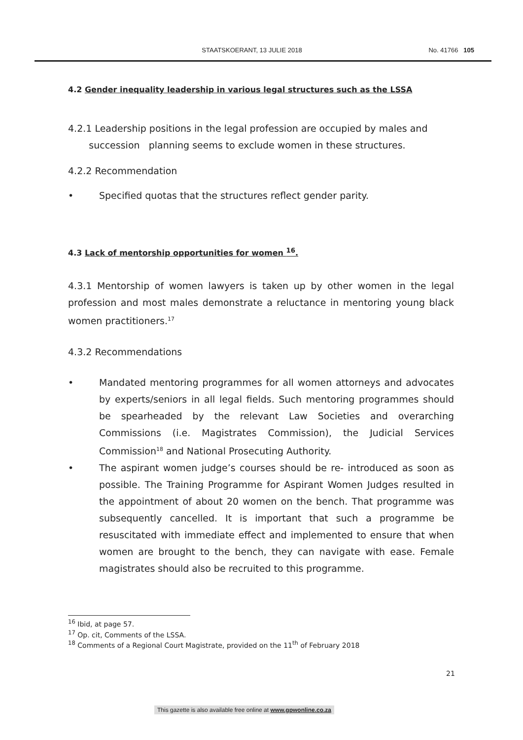STAATSKOERANT, 13 JULIE 2018 No. 41766 105
4.2 Gender inequality leadership in various legal structures such as the LSSA
4.2.1 Leadership positions in the legal profession are occupied by males and
succession planning seems to exclude women in these structures.
4.2.2 Recommendation
• Specified quotas that the structures reflect gender parity.
4.3 Lack of mentorship opportunities for women <sup>16</sup>.
4.3.1 Mentorship of women lawyers is taken up by other women in the legal profession and most males demonstrate a reluctance in mentoring young black women practitioners.<sup>17</sup>
4.3.2 Recommendations
• Mandated mentoring programmes for all women attorneys and advocates by experts/seniors in all legal fields. Such mentoring programmes should be spearheaded by the relevant Law Societies and overarching Commissions (i.e. Magistrates Commission), the Judicial Services Commission<sup>18</sup> and National Prosecuting Authority.
• The aspirant women judge’s courses should be re- introduced as soon as possible. The Training Programme for Aspirant Women Judges resulted in the appointment of about 20 women on the bench. That programme was subsequently cancelled. It is important that such a programme be resuscitated with immediate effect and implemented to ensure that when women are brought to the bench, they can navigate with ease. Female magistrates should also be recruited to this programme.
<sup>16</sup> Ibid, at page 57.
<sup>17</sup> Op. cit, Comments of the LSSA.
<sup>18</sup> Comments of a Regional Court Magistrate, provided on the 11<sup>th</sup> of February 2018
21
This gazette is also available free online at www.gpwonline.co.za